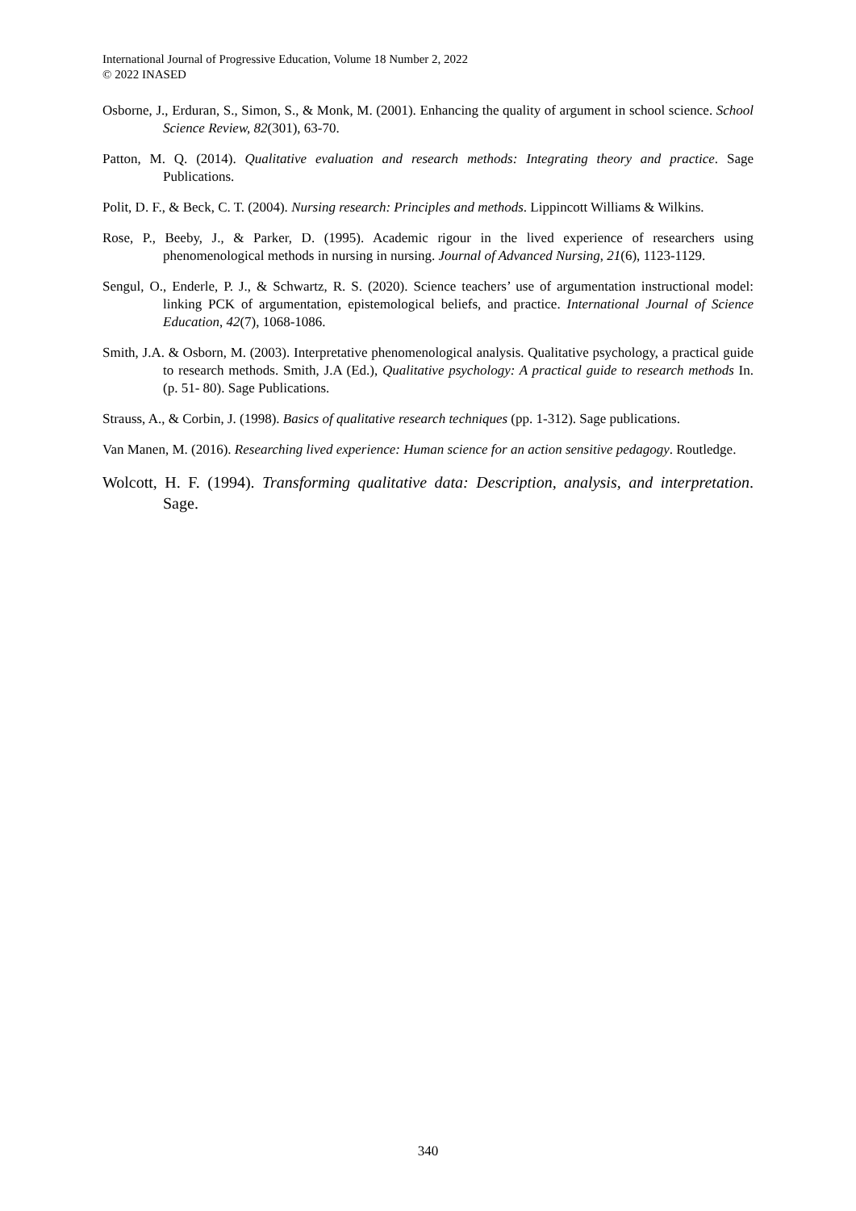International Journal of Progressive Education, Volume 18 Number 2, 2022
© 2022 INASED
Osborne, J., Erduran, S., Simon, S., & Monk, M. (2001). Enhancing the quality of argument in school science. School Science Review, 82(301), 63-70.
Patton, M. Q. (2014). Qualitative evaluation and research methods: Integrating theory and practice. Sage Publications.
Polit, D. F., & Beck, C. T. (2004). Nursing research: Principles and methods. Lippincott Williams & Wilkins.
Rose, P., Beeby, J., & Parker, D. (1995). Academic rigour in the lived experience of researchers using phenomenological methods in nursing in nursing. Journal of Advanced Nursing, 21(6), 1123-1129.
Sengul, O., Enderle, P. J., & Schwartz, R. S. (2020). Science teachers’ use of argumentation instructional model: linking PCK of argumentation, epistemological beliefs, and practice. International Journal of Science Education, 42(7), 1068-1086.
Smith, J.A. & Osborn, M. (2003). Interpretative phenomenological analysis. Qualitative psychology, a practical guide to research methods. Smith, J.A (Ed.), Qualitative psychology: A practical guide to research methods In. (p. 51- 80). Sage Publications.
Strauss, A., & Corbin, J. (1998). Basics of qualitative research techniques (pp. 1-312). Sage publications.
Van Manen, M. (2016). Researching lived experience: Human science for an action sensitive pedagogy. Routledge.
Wolcott, H. F. (1994). Transforming qualitative data: Description, analysis, and interpretation. Sage.
340